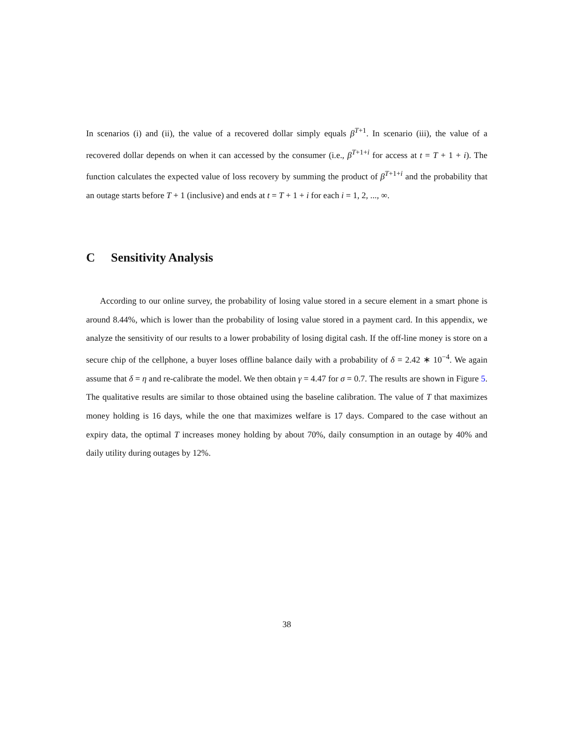In scenarios (i) and (ii), the value of a recovered dollar simply equals β<sup>T+1</sup>. In scenario (iii), the value of a recovered dollar depends on when it can accessed by the consumer (i.e., β<sup>T+1+i</sup> for access at t = T + 1 + i). The function calculates the expected value of loss recovery by summing the product of β<sup>T+1+i</sup> and the probability that an outage starts before T + 1 (inclusive) and ends at t = T + 1 + i for each i = 1, 2, ..., ∞.
C Sensitivity Analysis
According to our online survey, the probability of losing value stored in a secure element in a smart phone is around 8.44%, which is lower than the probability of losing value stored in a payment card. In this appendix, we analyze the sensitivity of our results to a lower probability of losing digital cash. If the off-line money is store on a secure chip of the cellphone, a buyer loses offline balance daily with a probability of δ = 2.42 ∗ 10<sup>−4</sup>. We again assume that δ = η and re-calibrate the model. We then obtain γ = 4.47 for σ = 0.7. The results are shown in Figure 5. The qualitative results are similar to those obtained using the baseline calibration. The value of T that maximizes money holding is 16 days, while the one that maximizes welfare is 17 days. Compared to the case without an expiry data, the optimal T increases money holding by about 70%, daily consumption in an outage by 40% and daily utility during outages by 12%.
38